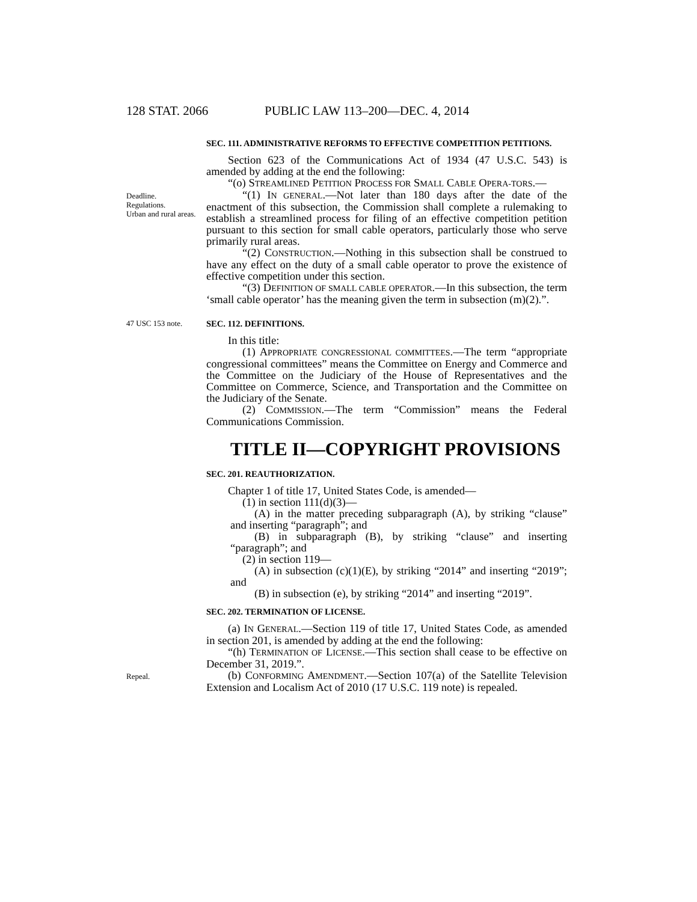128 STAT. 2066 PUBLIC LAW 113–200—DEC. 4, 2014
SEC. 111. ADMINISTRATIVE REFORMS TO EFFECTIVE COMPETITION PETITIONS.
Section 623 of the Communications Act of 1934 (47 U.S.C. 543) is amended by adding at the end the following:
“(o) STREAMLINED PETITION PROCESS FOR SMALL CABLE OPERA-TORS.—
Deadline.
Regulations.
Urban and rural areas.
“(1) IN GENERAL.—Not later than 180 days after the date of the enactment of this subsection, the Commission shall complete a rulemaking to establish a streamlined process for filing of an effective competition petition pursuant to this section for small cable operators, particularly those who serve primarily rural areas.
“(2) CONSTRUCTION.—Nothing in this subsection shall be construed to have any effect on the duty of a small cable operator to prove the existence of effective competition under this section.
“(3) DEFINITION OF SMALL CABLE OPERATOR.—In this subsection, the term ‘small cable operator’ has the meaning given the term in subsection (m)(2).”.
47 USC 153 note.
SEC. 112. DEFINITIONS.
In this title:
(1) APPROPRIATE CONGRESSIONAL COMMITTEES.—The term “appropriate congressional committees” means the Committee on Energy and Commerce and the Committee on the Judiciary of the House of Representatives and the Committee on Commerce, Science, and Transportation and the Committee on the Judiciary of the Senate.
(2) COMMISSION.—The term “Commission” means the Federal Communications Commission.
TITLE II—COPYRIGHT PROVISIONS
SEC. 201. REAUTHORIZATION.
Chapter 1 of title 17, United States Code, is amended—
(1) in section 111(d)(3)—
(A) in the matter preceding subparagraph (A), by striking “clause” and inserting “paragraph”; and
(B) in subparagraph (B), by striking “clause” and inserting “paragraph”; and
(2) in section 119—
(A) in subsection (c)(1)(E), by striking “2014” and inserting “2019”; and
(B) in subsection (e), by striking “2014” and inserting “2019”.
SEC. 202. TERMINATION OF LICENSE.
(a) IN GENERAL.—Section 119 of title 17, United States Code, as amended in section 201, is amended by adding at the end the following:
“(h) TERMINATION OF LICENSE.—This section shall cease to be effective on December 31, 2019.”.
Repeal.
(b) CONFORMING AMENDMENT.—Section 107(a) of the Satellite Television Extension and Localism Act of 2010 (17 U.S.C. 119 note) is repealed.